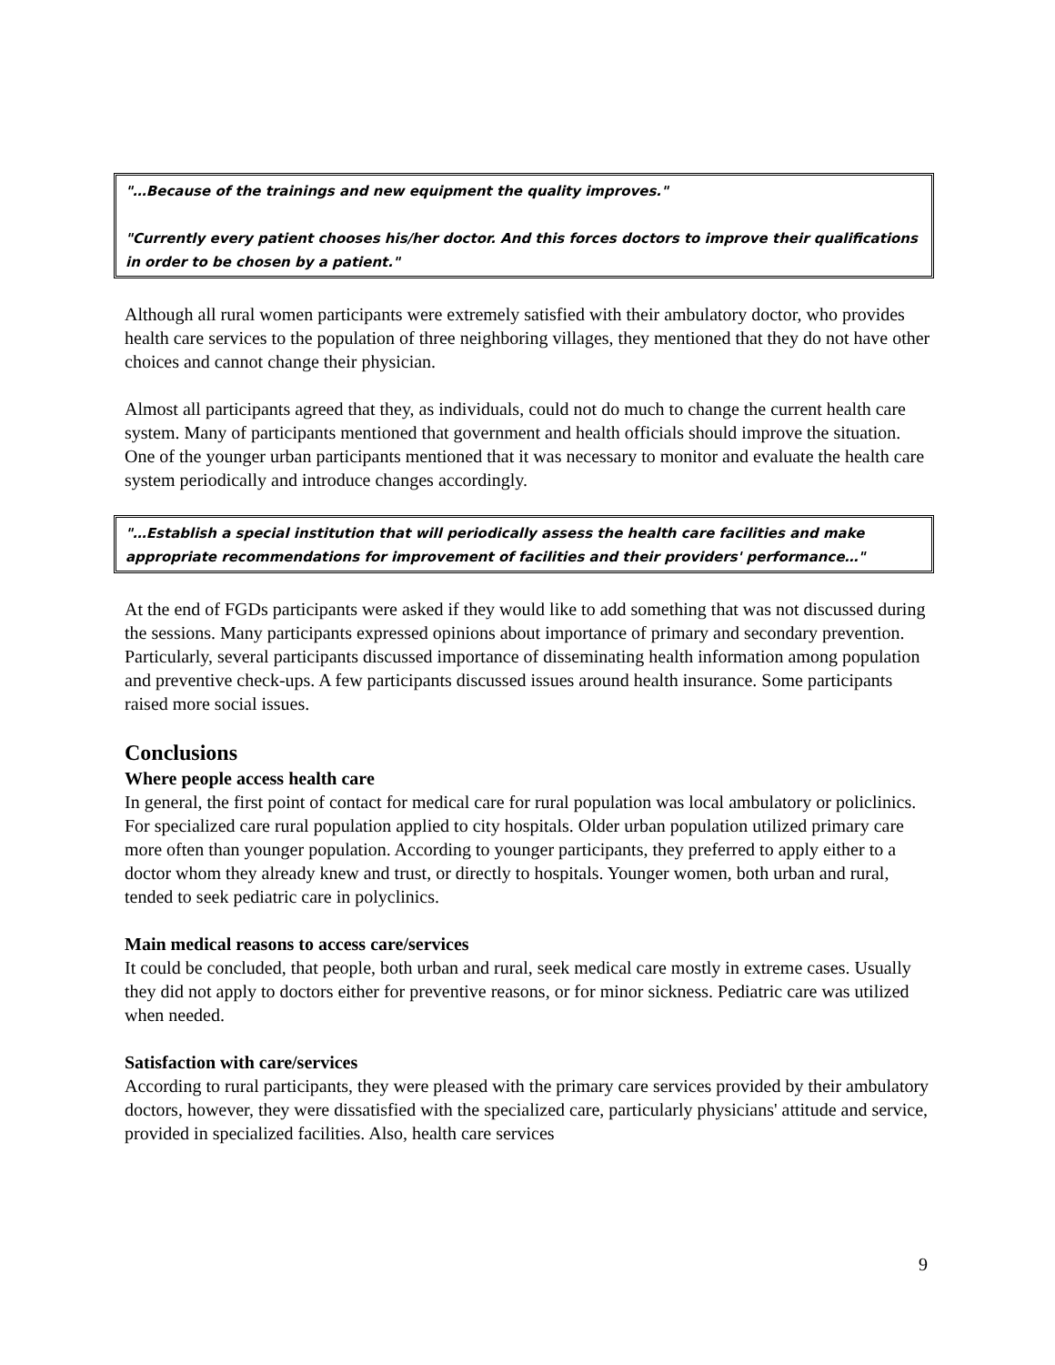"…Because of the trainings and new equipment the quality improves."
"Currently every patient chooses his/her doctor. And this forces doctors to improve their qualifications in order to be chosen by a patient."
Although all rural women participants were extremely satisfied with their ambulatory doctor, who provides health care services to the population of three neighboring villages, they mentioned that they do not have other choices and cannot change their physician.
Almost all participants agreed that they, as individuals, could not do much to change the current health care system. Many of participants mentioned that government and health officials should improve the situation. One of the younger urban participants mentioned that it was necessary to monitor and evaluate the health care system periodically and introduce changes accordingly.
"…Establish a special institution that will periodically assess the health care facilities and make appropriate recommendations for improvement of facilities and their providers' performance…"
At the end of FGDs participants were asked if they would like to add something that was not discussed during the sessions. Many participants expressed opinions about importance of primary and secondary prevention. Particularly, several participants discussed importance of disseminating health information among population and preventive check-ups. A few participants discussed issues around health insurance. Some participants raised more social issues.
Conclusions
Where people access health care
In general, the first point of contact for medical care for rural population was local ambulatory or policlinics. For specialized care rural population applied to city hospitals. Older urban population utilized primary care more often than younger population. According to younger participants, they preferred to apply either to a doctor whom they already knew and trust, or directly to hospitals. Younger women, both urban and rural, tended to seek pediatric care in polyclinics.
Main medical reasons to access care/services
It could be concluded, that people, both urban and rural, seek medical care mostly in extreme cases. Usually they did not apply to doctors either for preventive reasons, or for minor sickness. Pediatric care was utilized when needed.
Satisfaction with care/services
According to rural participants, they were pleased with the primary care services provided by their ambulatory doctors, however, they were dissatisfied with the specialized care, particularly physicians' attitude and service, provided in specialized facilities. Also, health care services
9